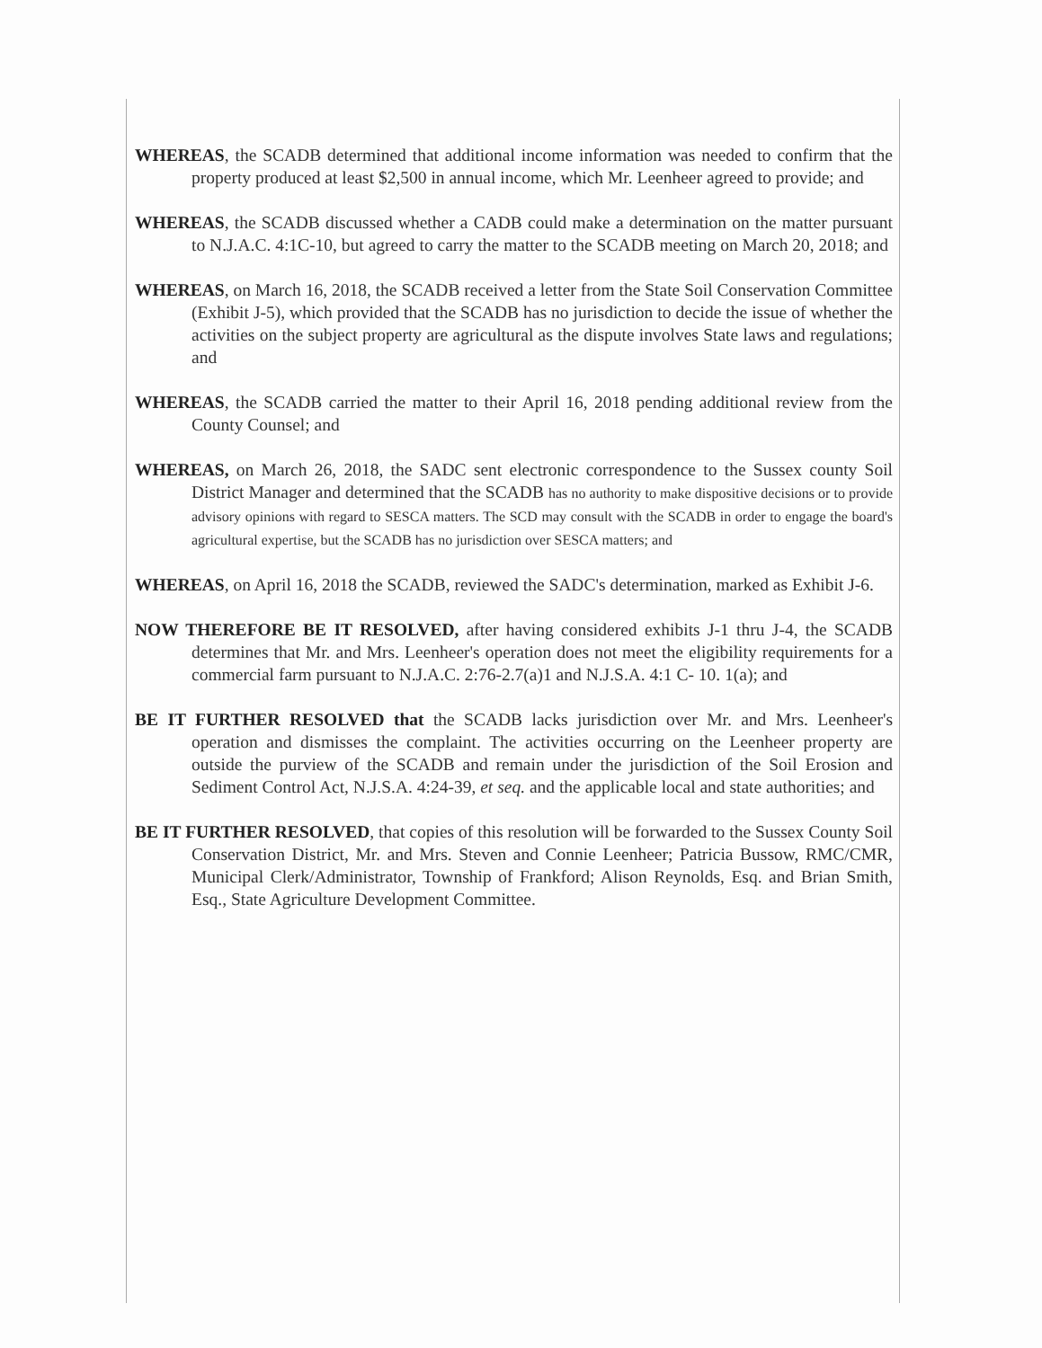WHEREAS, the SCADB determined that additional income information was needed to confirm that the property produced at least $2,500 in annual income, which Mr. Leenheer agreed to provide; and
WHEREAS, the SCADB discussed whether a CADB could make a determination on the matter pursuant to N.J.A.C. 4:1C-10, but agreed to carry the matter to the SCADB meeting on March 20, 2018; and
WHEREAS, on March 16, 2018, the SCADB received a letter from the State Soil Conservation Committee (Exhibit J-5), which provided that the SCADB has no jurisdiction to decide the issue of whether the activities on the subject property are agricultural as the dispute involves State laws and regulations; and
WHEREAS, the SCADB carried the matter to their April 16, 2018 pending additional review from the County Counsel; and
WHEREAS, on March 26, 2018, the SADC sent electronic correspondence to the Sussex county Soil District Manager and determined that the SCADB has no authority to make dispositive decisions or to provide advisory opinions with regard to SESCA matters. The SCD may consult with the SCADB in order to engage the board's agricultural expertise, but the SCADB has no jurisdiction over SESCA matters; and
WHEREAS, on April 16, 2018 the SCADB, reviewed the SADC's determination, marked as Exhibit J-6.
NOW THEREFORE BE IT RESOLVED, after having considered exhibits J-1 thru J-4, the SCADB determines that Mr. and Mrs. Leenheer's operation does not meet the eligibility requirements for a commercial farm pursuant to N.J.A.C. 2:76-2.7(a)1 and N.J.S.A. 4:1 C- 10. 1(a); and
BE IT FURTHER RESOLVED that the SCADB lacks jurisdiction over Mr. and Mrs. Leenheer's operation and dismisses the complaint. The activities occurring on the Leenheer property are outside the purview of the SCADB and remain under the jurisdiction of the Soil Erosion and Sediment Control Act, N.J.S.A. 4:24-39, et seq. and the applicable local and state authorities; and
BE IT FURTHER RESOLVED, that copies of this resolution will be forwarded to the Sussex County Soil Conservation District, Mr. and Mrs. Steven and Connie Leenheer; Patricia Bussow, RMC/CMR, Municipal Clerk/Administrator, Township of Frankford; Alison Reynolds, Esq. and Brian Smith, Esq., State Agriculture Development Committee.